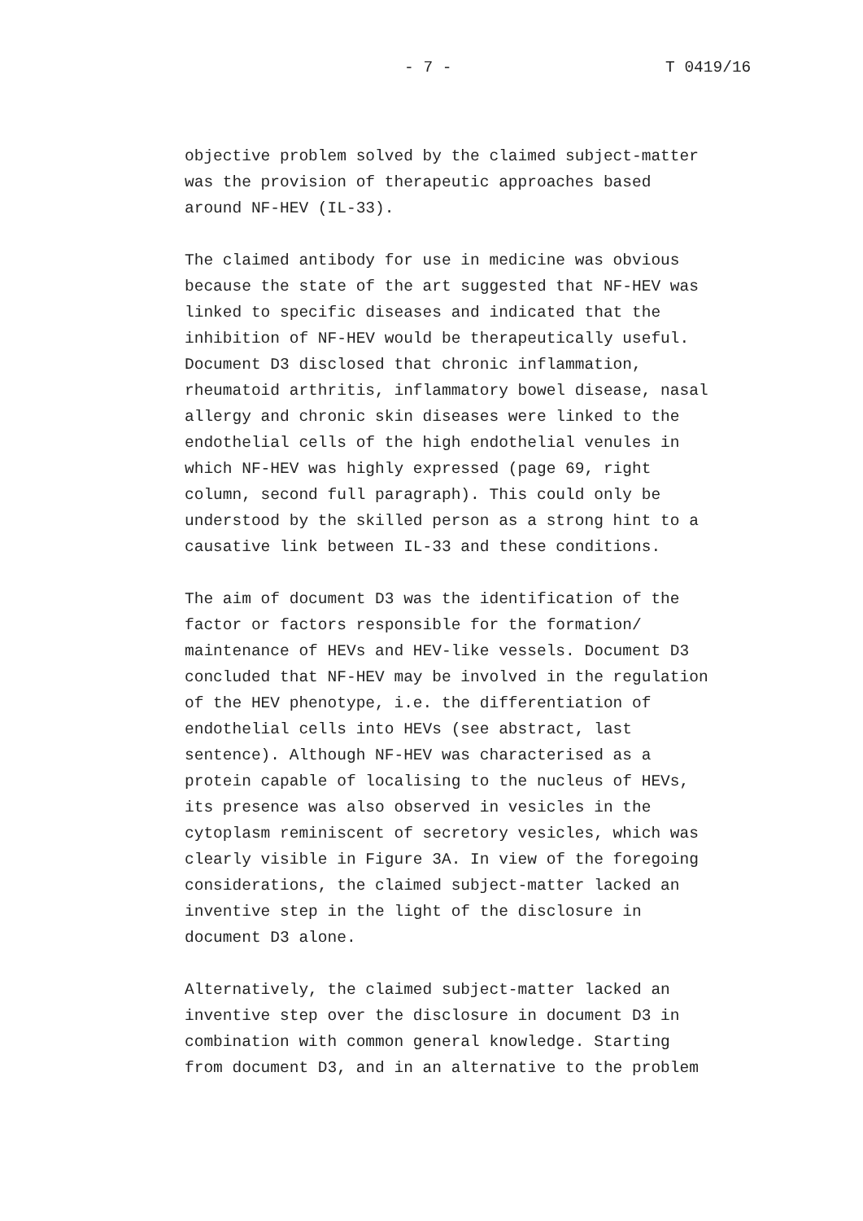- 7 - T 0419/16
objective problem solved by the claimed subject-matter was the provision of therapeutic approaches based around NF-HEV (IL-33).
The claimed antibody for use in medicine was obvious because the state of the art suggested that NF-HEV was linked to specific diseases and indicated that the inhibition of NF-HEV would be therapeutically useful. Document D3 disclosed that chronic inflammation, rheumatoid arthritis, inflammatory bowel disease, nasal allergy and chronic skin diseases were linked to the endothelial cells of the high endothelial venules in which NF-HEV was highly expressed (page 69, right column, second full paragraph). This could only be understood by the skilled person as a strong hint to a causative link between IL-33 and these conditions.
The aim of document D3 was the identification of the factor or factors responsible for the formation/ maintenance of HEVs and HEV-like vessels. Document D3 concluded that NF-HEV may be involved in the regulation of the HEV phenotype, i.e. the differentiation of endothelial cells into HEVs (see abstract, last sentence). Although NF-HEV was characterised as a protein capable of localising to the nucleus of HEVs, its presence was also observed in vesicles in the cytoplasm reminiscent of secretory vesicles, which was clearly visible in Figure 3A. In view of the foregoing considerations, the claimed subject-matter lacked an inventive step in the light of the disclosure in document D3 alone.
Alternatively, the claimed subject-matter lacked an inventive step over the disclosure in document D3 in combination with common general knowledge. Starting from document D3, and in an alternative to the problem